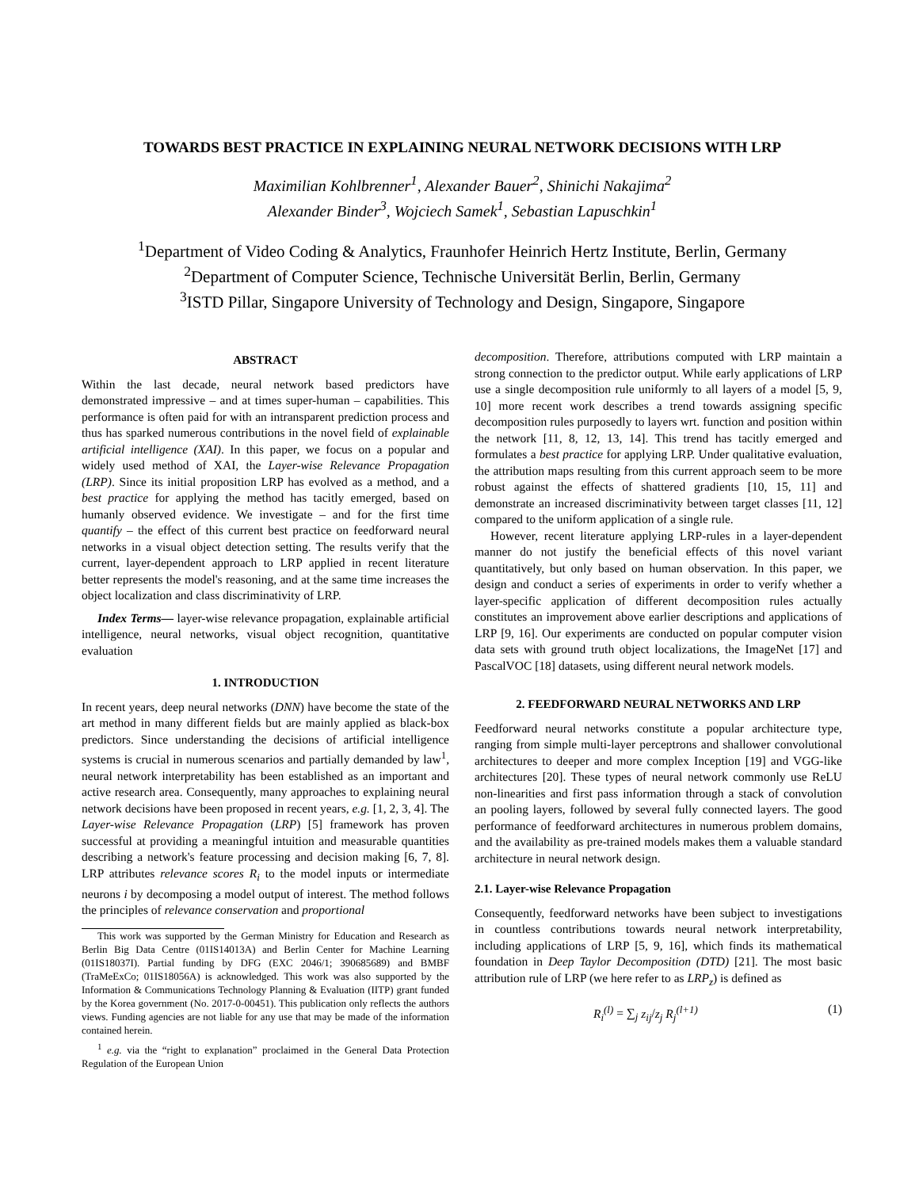TOWARDS BEST PRACTICE IN EXPLAINING NEURAL NETWORK DECISIONS WITH LRP
Maximilian Kohlbrenner<sup>1</sup>, Alexander Bauer<sup>2</sup>, Shinichi Nakajima<sup>2</sup>
Alexander Binder<sup>3</sup>, Wojciech Samek<sup>1</sup>, Sebastian Lapuschkin<sup>1</sup>
<sup>1</sup> Department of Video Coding & Analytics, Fraunhofer Heinrich Hertz Institute, Berlin, Germany
<sup>2</sup> Department of Computer Science, Technische Universität Berlin, Berlin, Germany
<sup>3</sup> ISTD Pillar, Singapore University of Technology and Design, Singapore, Singapore
ABSTRACT
Within the last decade, neural network based predictors have demonstrated impressive – and at times super-human – capabilities. This performance is often paid for with an intransparent prediction process and thus has sparked numerous contributions in the novel field of explainable artificial intelligence (XAI). In this paper, we focus on a popular and widely used method of XAI, the Layer-wise Relevance Propagation (LRP). Since its initial proposition LRP has evolved as a method, and a best practice for applying the method has tacitly emerged, based on humanly observed evidence. We investigate – and for the first time quantify – the effect of this current best practice on feedforward neural networks in a visual object detection setting. The results verify that the current, layer-dependent approach to LRP applied in recent literature better represents the model's reasoning, and at the same time increases the object localization and class discriminativity of LRP.
Index Terms— layer-wise relevance propagation, explainable artificial intelligence, neural networks, visual object recognition, quantitative evaluation
1. INTRODUCTION
In recent years, deep neural networks (DNN) have become the state of the art method in many different fields but are mainly applied as black-box predictors. Since understanding the decisions of artificial intelligence systems is crucial in numerous scenarios and partially demanded by law<sup>1</sup>, neural network interpretability has been established as an important and active research area. Consequently, many approaches to explaining neural network decisions have been proposed in recent years, e.g. [1, 2, 3, 4]. The Layer-wise Relevance Propagation (LRP) [5] framework has proven successful at providing a meaningful intuition and measurable quantities describing a network's feature processing and decision making [6, 7, 8]. LRP attributes relevance scores R<sub>i</sub> to the model inputs or intermediate neurons i by decomposing a model output of interest. The method follows the principles of relevance conservation and proportional
This work was supported by the German Ministry for Education and Research as Berlin Big Data Centre (01IS14013A) and Berlin Center for Machine Learning (01IS18037I). Partial funding by DFG (EXC 2046/1; 390685689) and BMBF (TraMeExCo; 01IS18056A) is acknowledged. This work was also supported by the Information & Communications Technology Planning & Evaluation (IITP) grant funded by the Korea government (No. 2017-0-00451). This publication only reflects the authors views. Funding agencies are not liable for any use that may be made of the information contained herein.
<sup>1</sup> e.g. via the “right to explanation” proclaimed in the General Data Protection Regulation of the European Union
decomposition. Therefore, attributions computed with LRP maintain a strong connection to the predictor output. While early applications of LRP use a single decomposition rule uniformly to all layers of a model [5, 9, 10] more recent work describes a trend towards assigning specific decomposition rules purposedly to layers wrt. function and position within the network [11, 8, 12, 13, 14]. This trend has tacitly emerged and formulates a best practice for applying LRP. Under qualitative evaluation, the attribution maps resulting from this current approach seem to be more robust against the effects of shattered gradients [10, 15, 11] and demonstrate an increased discriminativity between target classes [11, 12] compared to the uniform application of a single rule.
However, recent literature applying LRP-rules in a layer-dependent manner do not justify the beneficial effects of this novel variant quantitatively, but only based on human observation. In this paper, we design and conduct a series of experiments in order to verify whether a layer-specific application of different decomposition rules actually constitutes an improvement above earlier descriptions and applications of LRP [9, 16]. Our experiments are conducted on popular computer vision data sets with ground truth object localizations, the ImageNet [17] and PascalVOC [18] datasets, using different neural network models.
2. FEEDFORWARD NEURAL NETWORKS AND LRP
Feedforward neural networks constitute a popular architecture type, ranging from simple multi-layer perceptrons and shallower convolutional architectures to deeper and more complex Inception [19] and VGG-like architectures [20]. These types of neural network commonly use ReLU non-linearities and first pass information through a stack of convolution an pooling layers, followed by several fully connected layers. The good performance of feedforward architectures in numerous problem domains, and the availability as pre-trained models makes them a valuable standard architecture in neural network design.
2.1. Layer-wise Relevance Propagation
Consequently, feedforward networks have been subject to investigations in countless contributions towards neural network interpretability, including applications of LRP [5, 9, 16], which finds its mathematical foundation in Deep Taylor Decomposition (DTD) [21]. The most basic attribution rule of LRP (we here refer to as LRP<sub>z</sub>) is defined as
R<sub>i</sub><sup>(l)</sup> = ∑<sub>j</sub> z<sub>ij</sub>/z<sub>j</sub> R<sub>j</sub><sup>(l+1)</sup> (1)